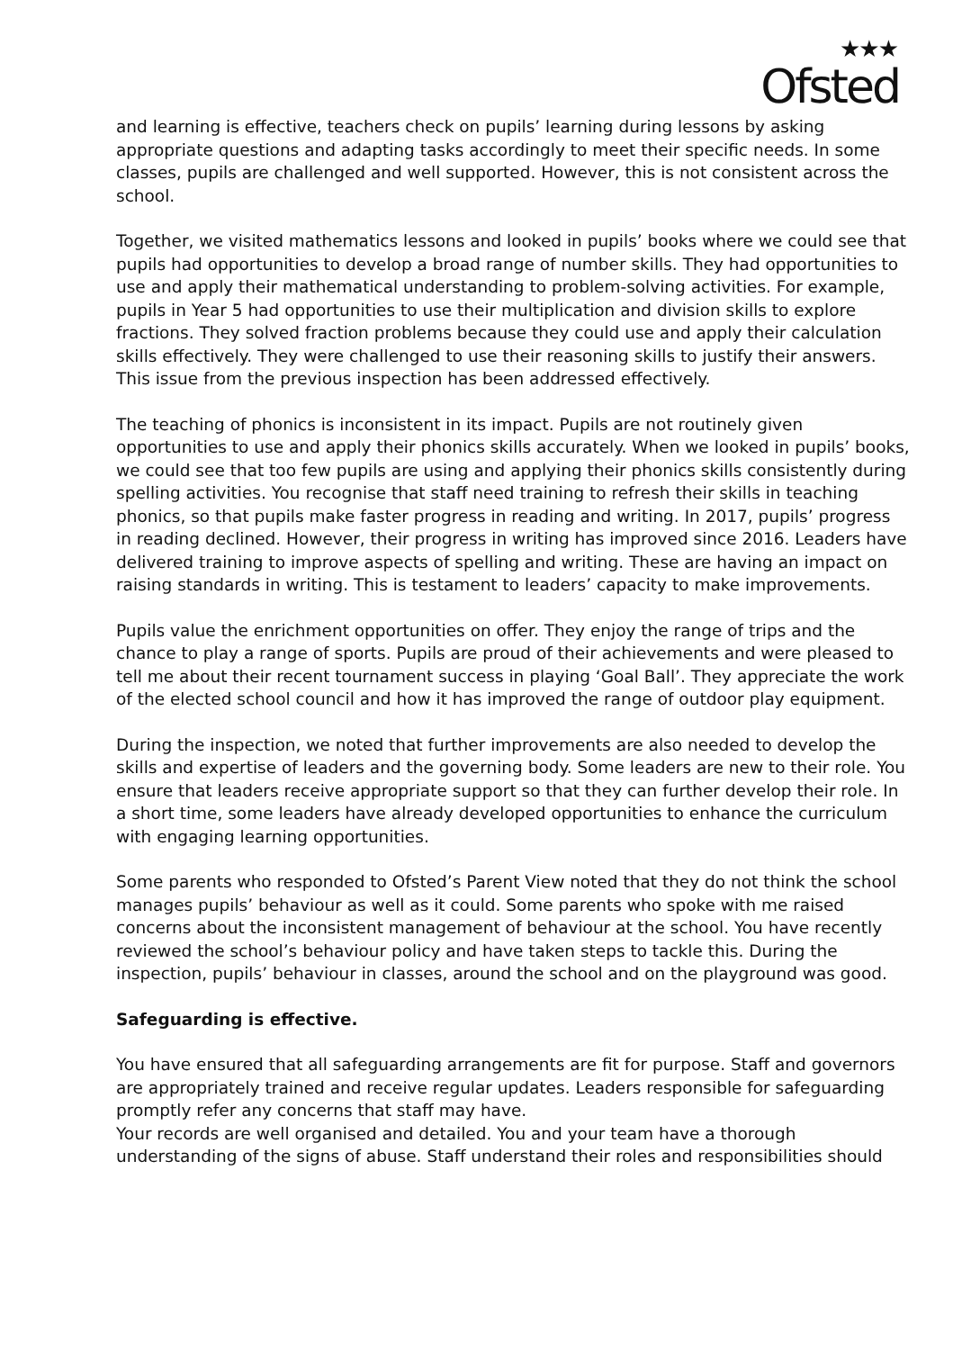★★★
Ofsted
and learning is effective, teachers check on pupils’ learning during lessons by asking appropriate questions and adapting tasks accordingly to meet their specific needs. In some classes, pupils are challenged and well supported. However, this is not consistent across the school.
Together, we visited mathematics lessons and looked in pupils’ books where we could see that pupils had opportunities to develop a broad range of number skills. They had opportunities to use and apply their mathematical understanding to problem-solving activities. For example, pupils in Year 5 had opportunities to use their multiplication and division skills to explore fractions. They solved fraction problems because they could use and apply their calculation skills effectively. They were challenged to use their reasoning skills to justify their answers. This issue from the previous inspection has been addressed effectively.
The teaching of phonics is inconsistent in its impact. Pupils are not routinely given opportunities to use and apply their phonics skills accurately. When we looked in pupils’ books, we could see that too few pupils are using and applying their phonics skills consistently during spelling activities. You recognise that staff need training to refresh their skills in teaching phonics, so that pupils make faster progress in reading and writing. In 2017, pupils’ progress in reading declined. However, their progress in writing has improved since 2016. Leaders have delivered training to improve aspects of spelling and writing. These are having an impact on raising standards in writing. This is testament to leaders’ capacity to make improvements.
Pupils value the enrichment opportunities on offer. They enjoy the range of trips and the chance to play a range of sports. Pupils are proud of their achievements and were pleased to tell me about their recent tournament success in playing ‘Goal Ball’. They appreciate the work of the elected school council and how it has improved the range of outdoor play equipment.
During the inspection, we noted that further improvements are also needed to develop the skills and expertise of leaders and the governing body. Some leaders are new to their role. You ensure that leaders receive appropriate support so that they can further develop their role. In a short time, some leaders have already developed opportunities to enhance the curriculum with engaging learning opportunities.
Some parents who responded to Ofsted’s Parent View noted that they do not think the school manages pupils’ behaviour as well as it could. Some parents who spoke with me raised concerns about the inconsistent management of behaviour at the school. You have recently reviewed the school’s behaviour policy and have taken steps to tackle this. During the inspection, pupils’ behaviour in classes, around the school and on the playground was good.
Safeguarding is effective.
You have ensured that all safeguarding arrangements are fit for purpose. Staff and governors are appropriately trained and receive regular updates. Leaders responsible for safeguarding promptly refer any concerns that staff may have.
Your records are well organised and detailed. You and your team have a thorough understanding of the signs of abuse. Staff understand their roles and responsibilities should